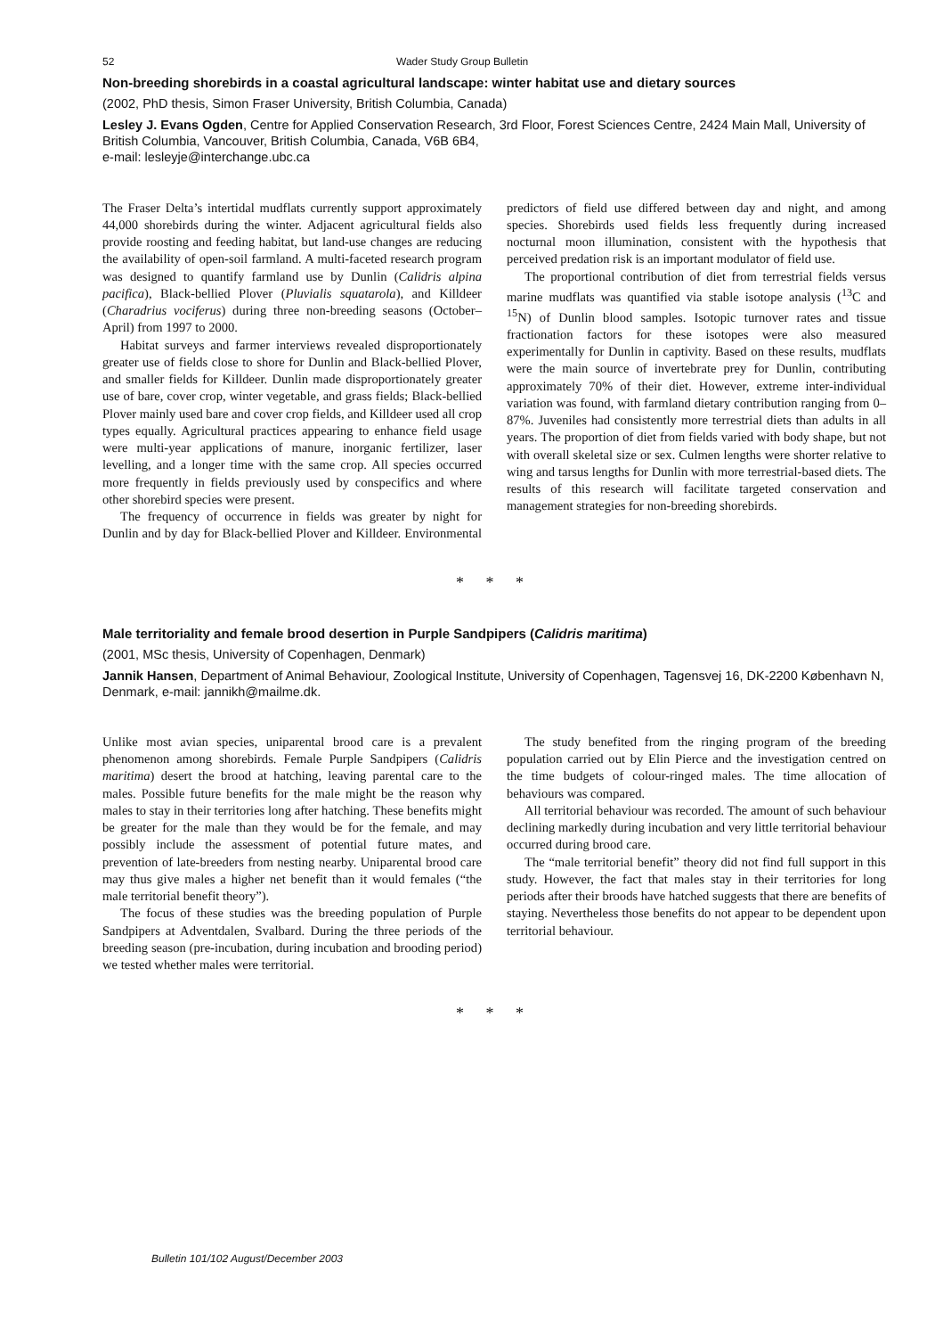52 Wader Study Group Bulletin
Non-breeding shorebirds in a coastal agricultural landscape: winter habitat use and dietary sources
(2002, PhD thesis, Simon Fraser University, British Columbia, Canada)
Lesley J. Evans Ogden, Centre for Applied Conservation Research, 3rd Floor, Forest Sciences Centre, 2424 Main Mall, University of British Columbia, Vancouver, British Columbia, Canada, V6B 6B4,
e-mail: lesleyje@interchange.ubc.ca
The Fraser Delta’s intertidal mudflats currently support approximately 44,000 shorebirds during the winter. Adjacent agricultural fields also provide roosting and feeding habitat, but land-use changes are reducing the availability of open-soil farmland. A multi-faceted research program was designed to quantify farmland use by Dunlin (Calidris alpina pacifica), Black-bellied Plover (Pluvialis squatarola), and Killdeer (Charadrius vociferus) during three non-breeding seasons (October–April) from 1997 to 2000.
Habitat surveys and farmer interviews revealed disproportionately greater use of fields close to shore for Dunlin and Black-bellied Plover, and smaller fields for Killdeer. Dunlin made disproportionately greater use of bare, cover crop, winter vegetable, and grass fields; Black-bellied Plover mainly used bare and cover crop fields, and Killdeer used all crop types equally. Agricultural practices appearing to enhance field usage were multi-year applications of manure, inorganic fertilizer, laser levelling, and a longer time with the same crop. All species occurred more frequently in fields previously used by conspecifics and where other shorebird species were present.
The frequency of occurrence in fields was greater by night for Dunlin and by day for Black-bellied Plover and Killdeer. Environmental predictors of field use differed between day and night, and among species. Shorebirds used fields less frequently during increased nocturnal moon illumination, consistent with the hypothesis that perceived predation risk is an important modulator of field use.
The proportional contribution of diet from terrestrial fields versus marine mudflats was quantified via stable isotope analysis (<sup>13</sup>C and <sup>15</sup>N) of Dunlin blood samples. Isotopic turnover rates and tissue fractionation factors for these isotopes were also measured experimentally for Dunlin in captivity. Based on these results, mudflats were the main source of invertebrate prey for Dunlin, contributing approximately 70% of their diet. However, extreme inter-individual variation was found, with farmland dietary contribution ranging from 0–87%. Juveniles had consistently more terrestrial diets than adults in all years. The proportion of diet from fields varied with body shape, but not with overall skeletal size or sex. Culmen lengths were shorter relative to wing and tarsus lengths for Dunlin with more terrestrial-based diets. The results of this research will facilitate targeted conservation and management strategies for non-breeding shorebirds.
* * *
Male territoriality and female brood desertion in Purple Sandpipers (Calidris maritima)
(2001, MSc thesis, University of Copenhagen, Denmark)
Jannik Hansen, Department of Animal Behaviour, Zoological Institute, University of Copenhagen, Tagensvej 16, DK-2200 København N, Denmark, e-mail: jannikh@mailme.dk.
Unlike most avian species, uniparental brood care is a prevalent phenomenon among shorebirds. Female Purple Sandpipers (Calidris maritima) desert the brood at hatching, leaving parental care to the males. Possible future benefits for the male might be the reason why males to stay in their territories long after hatching. These benefits might be greater for the male than they would be for the female, and may possibly include the assessment of potential future mates, and prevention of late-breeders from nesting nearby. Uniparental brood care may thus give males a higher net benefit than it would females (“the male territorial benefit theory”).
The focus of these studies was the breeding population of Purple Sandpipers at Adventdalen, Svalbard. During the three periods of the breeding season (pre-incubation, during incubation and brooding period) we tested whether males were territorial.
The study benefited from the ringing program of the breeding population carried out by Elin Pierce and the investigation centred on the time budgets of colour-ringed males. The time allocation of behaviours was compared.
All territorial behaviour was recorded. The amount of such behaviour declining markedly during incubation and very little territorial behaviour occurred during brood care.
The “male territorial benefit” theory did not find full support in this study. However, the fact that males stay in their territories for long periods after their broods have hatched suggests that there are benefits of staying. Nevertheless those benefits do not appear to be dependent upon territorial behaviour.
* * *
Bulletin 101/102 August/December 2003